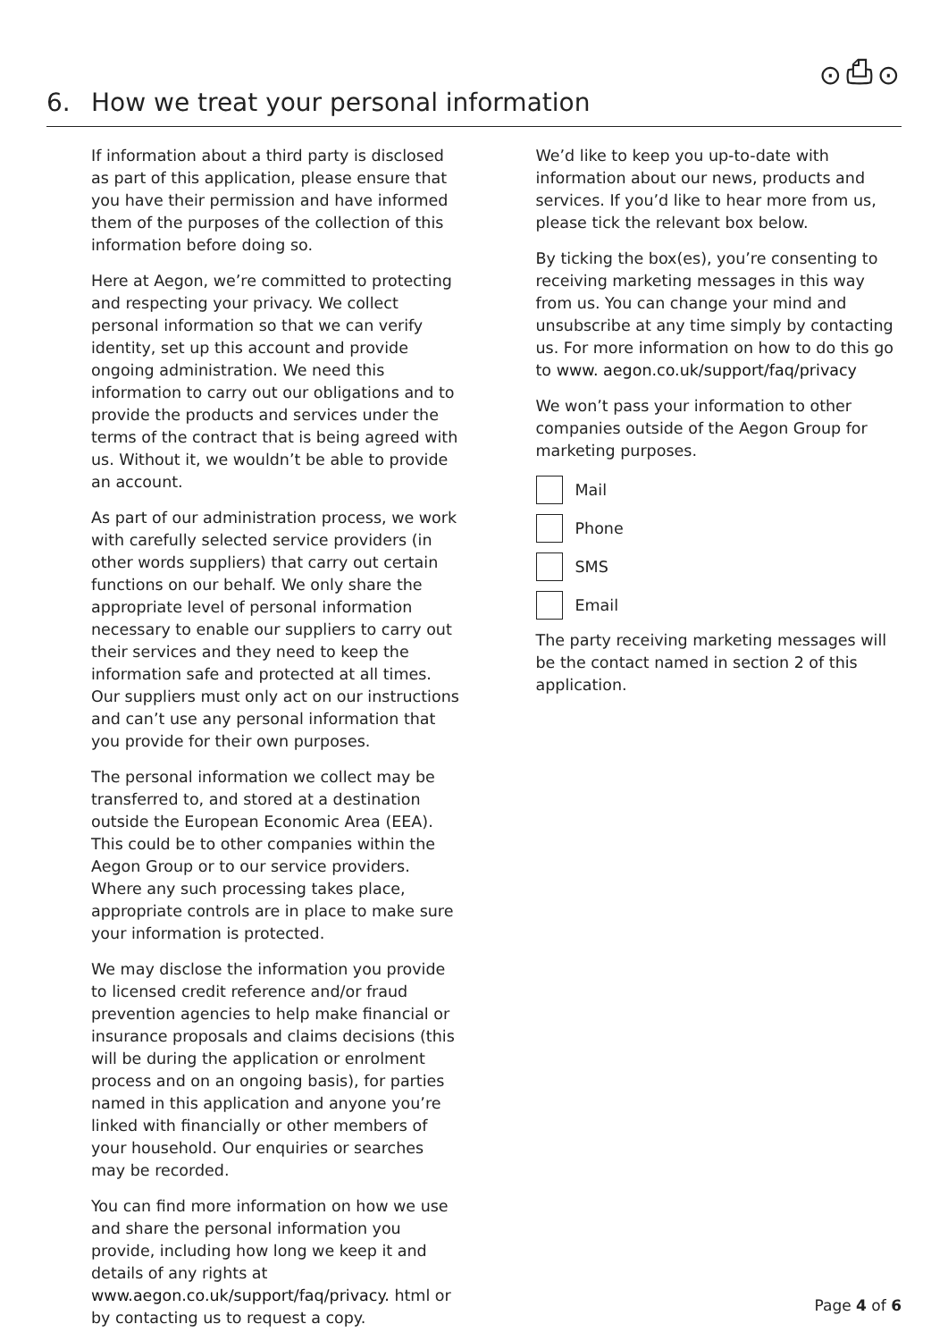⊙⎙⊙
6. How we treat your personal information
If information about a third party is disclosed as part of this application, please ensure that you have their permission and have informed them of the purposes of the collection of this information before doing so.
Here at Aegon, we’re committed to protecting and respecting your privacy. We collect personal information so that we can verify identity, set up this account and provide ongoing administration. We need this information to carry out our obligations and to provide the products and services under the terms of the contract that is being agreed with us. Without it, we wouldn’t be able to provide an account.
As part of our administration process, we work with carefully selected service providers (in other words suppliers) that carry out certain functions on our behalf. We only share the appropriate level of personal information necessary to enable our suppliers to carry out their services and they need to keep the information safe and protected at all times. Our suppliers must only act on our instructions and can’t use any personal information that you provide for their own purposes.
The personal information we collect may be transferred to, and stored at a destination outside the European Economic Area (EEA). This could be to other companies within the Aegon Group or to our service providers. Where any such processing takes place, appropriate controls are in place to make sure your information is protected.
We may disclose the information you provide to licensed credit reference and/or fraud prevention agencies to help make financial or insurance proposals and claims decisions (this will be during the application or enrolment process and on an ongoing basis), for parties named in this application and anyone you’re linked with financially or other members of your household. Our enquiries or searches may be recorded.
You can find more information on how we use and share the personal information you provide, including how long we keep it and details of any rights at www.aegon.co.uk/support/faq/privacy. html or by contacting us to request a copy.
We’d like to keep you up-to-date with information about our news, products and services. If you’d like to hear more from us, please tick the relevant box below.
By ticking the box(es), you’re consenting to receiving marketing messages in this way from us. You can change your mind and unsubscribe at any time simply by contacting us. For more information on how to do this go to www. aegon.co.uk/support/faq/privacy
We won’t pass your information to other companies outside of the Aegon Group for marketing purposes.
Mail
Phone
SMS
Email
The party receiving marketing messages will be the contact named in section 2 of this application.
Page 4 of 6